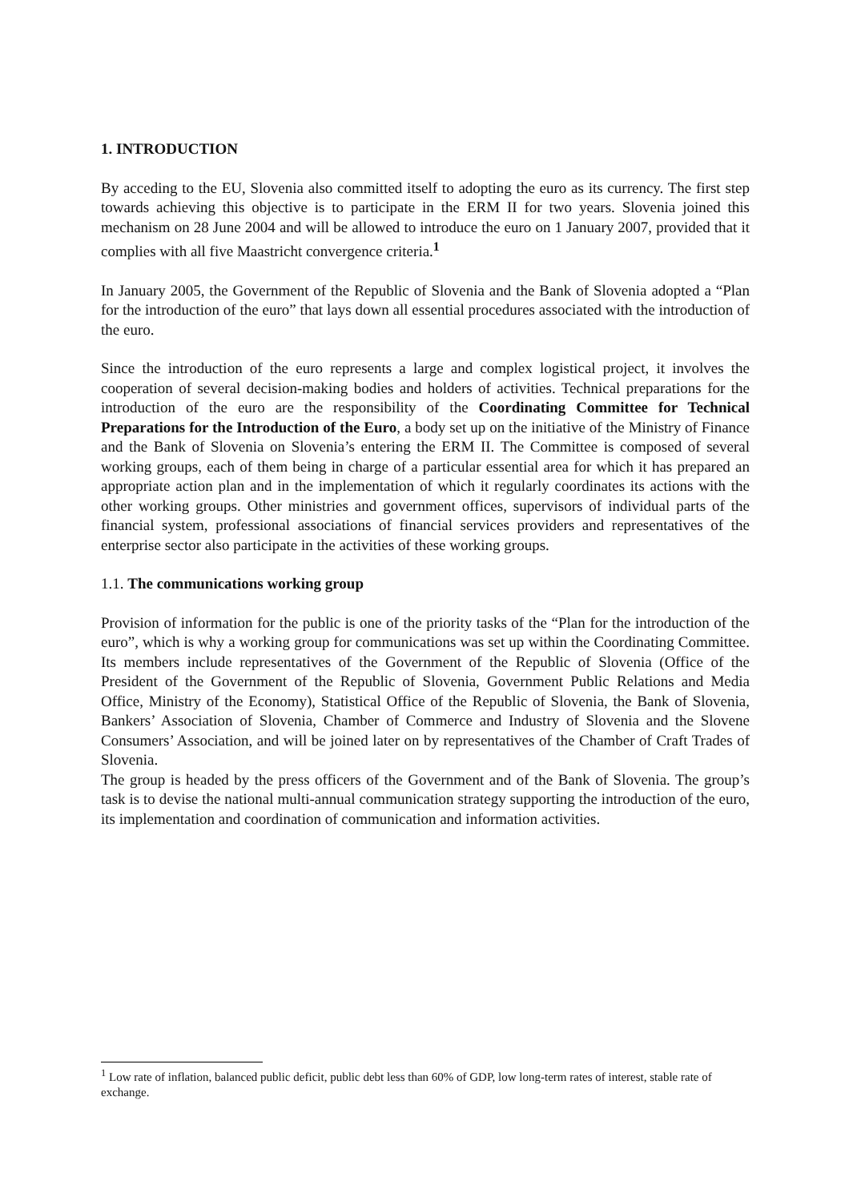1. INTRODUCTION
By acceding to the EU, Slovenia also committed itself to adopting the euro as its currency. The first step towards achieving this objective is to participate in the ERM II for two years. Slovenia joined this mechanism on 28 June 2004 and will be allowed to introduce the euro on 1 January 2007, provided that it complies with all five Maastricht convergence criteria.<sup>1</sup>
In January 2005, the Government of the Republic of Slovenia and the Bank of Slovenia adopted a “Plan for the introduction of the euro” that lays down all essential procedures associated with the introduction of the euro.
Since the introduction of the euro represents a large and complex logistical project, it involves the cooperation of several decision-making bodies and holders of activities. Technical preparations for the introduction of the euro are the responsibility of the Coordinating Committee for Technical Preparations for the Introduction of the Euro, a body set up on the initiative of the Ministry of Finance and the Bank of Slovenia on Slovenia’s entering the ERM II. The Committee is composed of several working groups, each of them being in charge of a particular essential area for which it has prepared an appropriate action plan and in the implementation of which it regularly coordinates its actions with the other working groups. Other ministries and government offices, supervisors of individual parts of the financial system, professional associations of financial services providers and representatives of the enterprise sector also participate in the activities of these working groups.
1.1. The communications working group
Provision of information for the public is one of the priority tasks of the “Plan for the introduction of the euro”, which is why a working group for communications was set up within the Coordinating Committee. Its members include representatives of the Government of the Republic of Slovenia (Office of the President of the Government of the Republic of Slovenia, Government Public Relations and Media Office, Ministry of the Economy), Statistical Office of the Republic of Slovenia, the Bank of Slovenia, Bankers’ Association of Slovenia, Chamber of Commerce and Industry of Slovenia and the Slovene Consumers’ Association, and will be joined later on by representatives of the Chamber of Craft Trades of Slovenia.
The group is headed by the press officers of the Government and of the Bank of Slovenia. The group’s task is to devise the national multi-annual communication strategy supporting the introduction of the euro, its implementation and coordination of communication and information activities.
<sup>1</sup> Low rate of inflation, balanced public deficit, public debt less than 60% of GDP, low long-term rates of interest, stable rate of exchange.